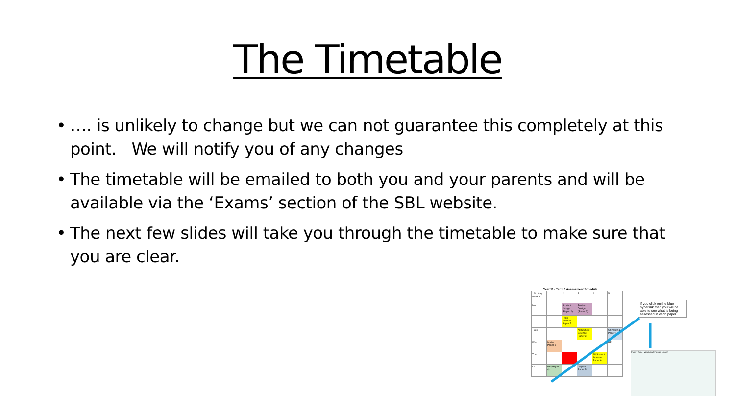The Timetable
• …. is unlikely to change but we can not guarantee this completely at this point. We will notify you of any changes
• The timetable will be emailed to both you and your parents and will be available via the ‘Exams’ section of the SBL website.
• The next few slides will take you through the timetable to make sure that you are clear.
Year 11 - Term 6 Assessment Schedule
| 16th May week A | 1 | 2 | 3 | 4 | 5 |
| Mon | | Product Design (Paper 2) | Product Design (Paper 2) | | |
| | | Triple Science Paper 7 | | | |
| Tues | | | All Student Science Paper 3 | | Computing Paper 1 |
| Wed | Maths Paper 3 | | | | PE |
| Thu | | | | All Student Science Paper 6 | |
| Fri | DS (Paper 4) | | English Paper 5 | | |
If you click on the blue hyperlink then you will be able to see what is being assessed in each paper.
Paper | Topic | Weighting | Format | Length